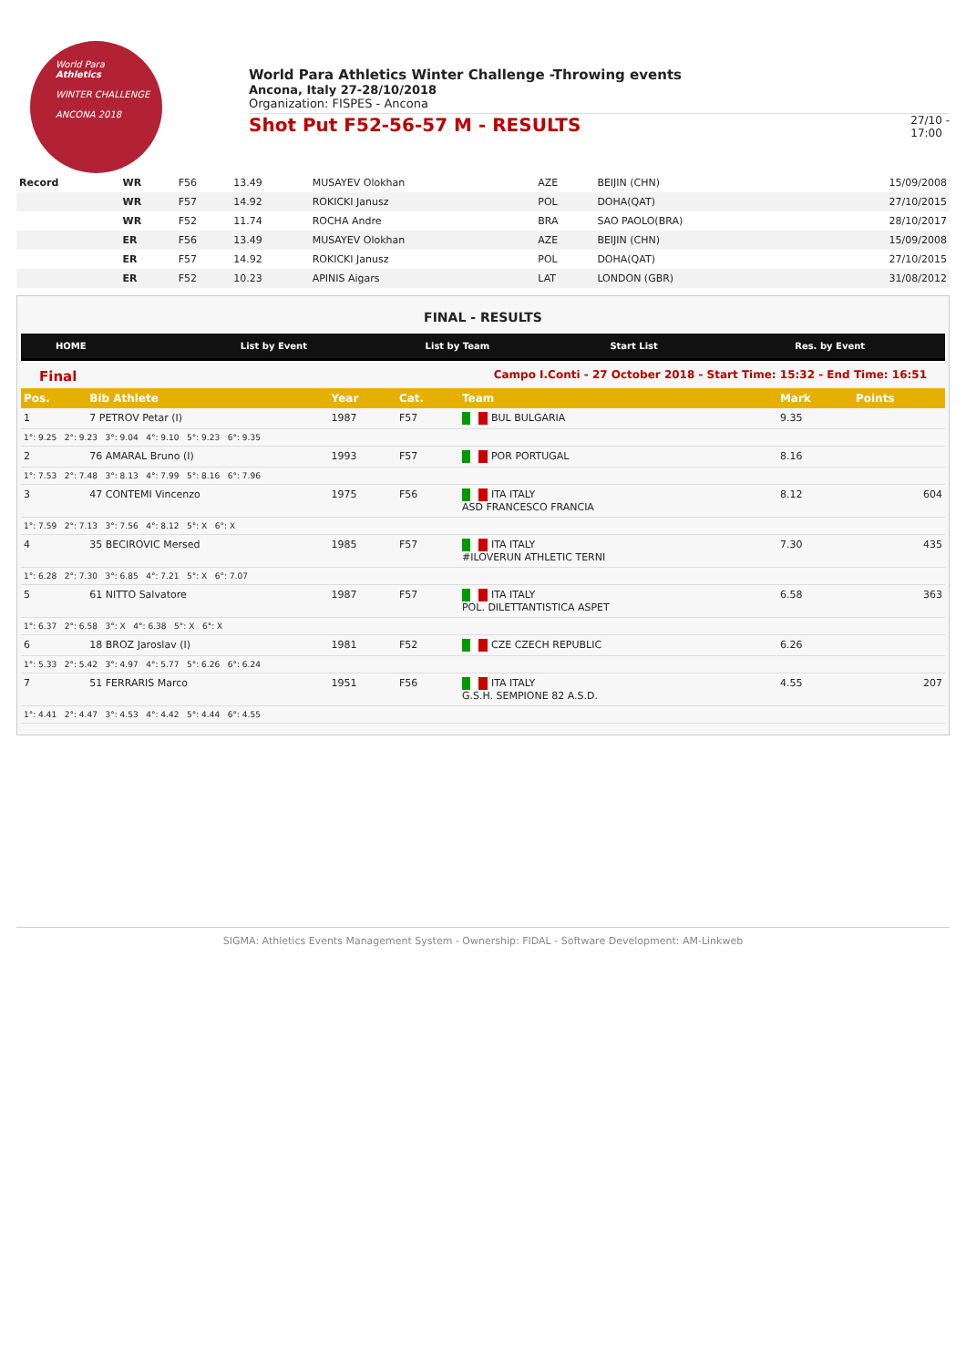World Para
Athletics
WINTER CHALLENGE
ANCONA 2018
World Para Athletics Winter Challenge -Throwing events
Ancona, Italy 27-28/10/2018
Organization: FISPES - Ancona
Shot Put F52-56-57 M - RESULTS 27/10 -
17:00
| Record | WR | F56 | 13.49 | MUSAYEV Olokhan | AZE | BEIJIN (CHN) | 15/09/2008 |
| | WR | F57 | 14.92 | ROKICKI Janusz | POL | DOHA(QAT) | 27/10/2015 |
| | WR | F52 | 11.74 | ROCHA Andre | BRA | SAO PAOLO(BRA) | 28/10/2017 |
| | ER | F56 | 13.49 | MUSAYEV Olokhan | AZE | BEIJIN (CHN) | 15/09/2008 |
| | ER | F57 | 14.92 | ROKICKI Janusz | POL | DOHA(QAT) | 27/10/2015 |
| | ER | F52 | 10.23 | APINIS Aigars | LAT | LONDON (GBR) | 31/08/2012 |
FINAL - RESULTS
HOME List by Event List by Team Start List Res. by Event
Final Campo I.Conti - 27 October 2018 - Start Time: 15:32 - End Time: 16:51
| Pos. | Bib Athlete | Year | Cat. | Team | Mark | Points |
| --- | --- | --- | --- | --- | --- | --- |
| 1 | 7 PETROV Petar (I) | 1987 | F57 | BUL BULGARIA | 9.35 | |
| 1°: 9.25 2°: 9.23 3°: 9.04 4°: 9.10 5°: 9.23 6°: 9.35 | | | | | | |
| 2 | 76 AMARAL Bruno (I) | 1993 | F57 | POR PORTUGAL | 8.16 | |
| 1°: 7.53 2°: 7.48 3°: 8.13 4°: 7.99 5°: 8.16 6°: 7.96 | | | | | | |
| 3 | 47 CONTEMI Vincenzo | 1975 | F56 | ITA ITALY ASD FRANCESCO FRANCIA | 8.12 | 604 |
| 1°: 7.59 2°: 7.13 3°: 7.56 4°: 8.12 5°: X 6°: X | | | | | | |
| 4 | 35 BECIROVIC Mersed | 1985 | F57 | ITA ITALY #ILOVERUN ATHLETIC TERNI | 7.30 | 435 |
| 1°: 6.28 2°: 7.30 3°: 6.85 4°: 7.21 5°: X 6°: 7.07 | | | | | | |
| 5 | 61 NITTO Salvatore | 1987 | F57 | ITA ITALY POL. DILETTANTISTICA ASPET | 6.58 | 363 |
| 1°: 6.37 2°: 6.58 3°: X 4°: 6.38 5°: X 6°: X | | | | | | |
| 6 | 18 BROZ Jaroslav (I) | 1981 | F52 | CZE CZECH REPUBLIC | 6.26 | |
| 1°: 5.33 2°: 5.42 3°: 4.97 4°: 5.77 5°: 6.26 6°: 6.24 | | | | | | |
| 7 | 51 FERRARIS Marco | 1951 | F56 | ITA ITALY G.S.H. SEMPIONE 82 A.S.D. | 4.55 | 207 |
| 1°: 4.41 2°: 4.47 3°: 4.53 4°: 4.42 5°: 4.44 6°: 4.55 | | | | | | |
SIGMA: Athletics Events Management System - Ownership: FIDAL - Software Development: AM-Linkweb